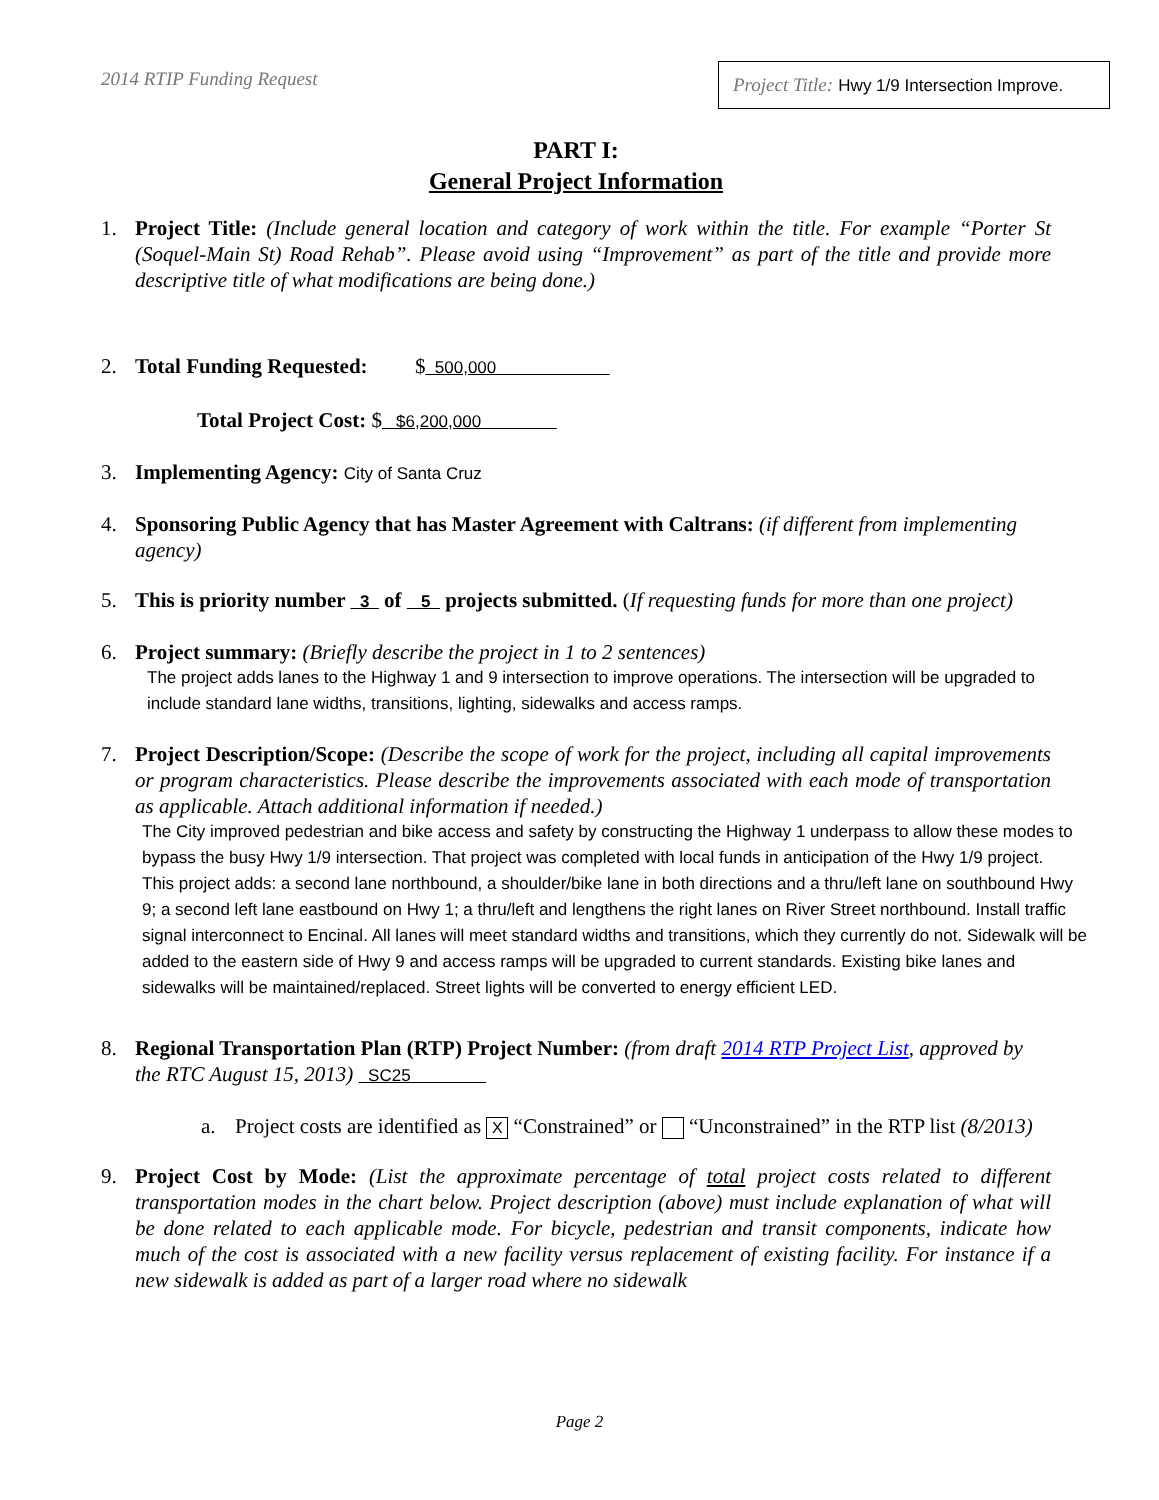2014 RTIP Funding Request
Project Title: Hwy 1/9 Intersection Improve.
PART I:
General Project Information
1. Project Title: (Include general location and category of work within the title. For example “Porter St (Soquel-Main St) Road Rehab”. Please avoid using “Improvement” as part of the title and provide more descriptive title of what modifications are being done.)
2. Total Funding Requested: $ 500,000
Total Project Cost: $ $6,200,000
3. Implementing Agency: City of Santa Cruz
4. Sponsoring Public Agency that has Master Agreement with Caltrans: (if different from implementing agency)
5. This is priority number 3 of 5 projects submitted. (If requesting funds for more than one project)
6. Project summary: (Briefly describe the project in 1 to 2 sentences)
The project adds lanes to the Highway 1 and 9 intersection to improve operations. The intersection will be upgraded to include standard lane widths, transitions, lighting, sidewalks and access ramps.
7. Project Description/Scope: (Describe the scope of work for the project, including all capital improvements or program characteristics. Please describe the improvements associated with each mode of transportation as applicable. Attach additional information if needed.)
The City improved pedestrian and bike access and safety by constructing the Highway 1 underpass to allow these modes to bypass the busy Hwy 1/9 intersection. That project was completed with local funds in anticipation of the Hwy 1/9 project.
This project adds: a second lane northbound, a shoulder/bike lane in both directions and a thru/left lane on southbound Hwy 9; a second left lane eastbound on Hwy 1; a thru/left and lengthens the right lanes on River Street northbound. Install traffic signal interconnect to Encinal. All lanes will meet standard widths and transitions, which they currently do not. Sidewalk will be added to the eastern side of Hwy 9 and access ramps will be upgraded to current standards. Existing bike lanes and sidewalks will be maintained/replaced. Street lights will be converted to energy efficient LED.
8. Regional Transportation Plan (RTP) Project Number: (from draft 2014 RTP Project List, approved by the RTC August 15, 2013) SC25
a. Project costs are identified as X “Constrained” or “Unconstrained” in the RTP list (8/2013)
9. Project Cost by Mode: (List the approximate percentage of total project costs related to different transportation modes in the chart below. Project description (above) must include explanation of what will be done related to each applicable mode. For bicycle, pedestrian and transit components, indicate how much of the cost is associated with a new facility versus replacement of existing facility. For instance if a new sidewalk is added as part of a larger road where no sidewalk
Page 2